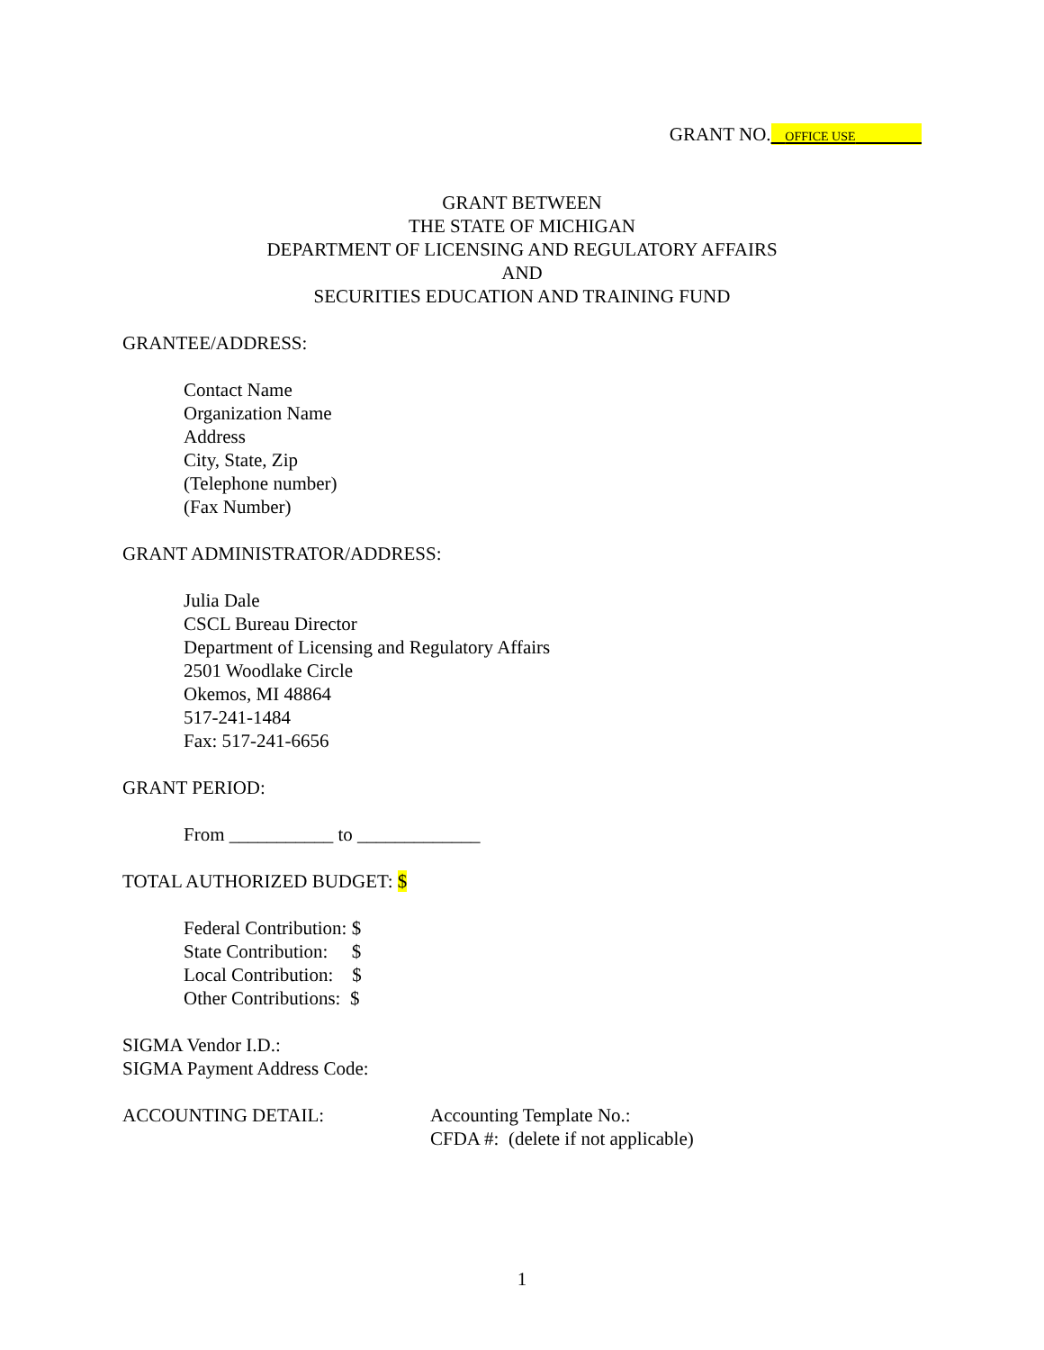GRANT NO. OFFICE USE
GRANT BETWEEN
THE STATE OF MICHIGAN
DEPARTMENT OF LICENSING AND REGULATORY AFFAIRS
AND
SECURITIES EDUCATION AND TRAINING FUND
GRANTEE/ADDRESS:
Contact Name
Organization Name
Address
City, State, Zip
(Telephone number)
(Fax Number)
GRANT ADMINISTRATOR/ADDRESS:
Julia Dale
CSCL Bureau Director
Department of Licensing and Regulatory Affairs
2501 Woodlake Circle
Okemos, MI 48864
517-241-1484
Fax: 517-241-6656
GRANT PERIOD:
From ___________ to _____________
TOTAL AUTHORIZED BUDGET: $
Federal Contribution: $
State Contribution: $
Local Contribution: $
Other Contributions: $
SIGMA Vendor I.D.:
SIGMA Payment Address Code:
ACCOUNTING DETAIL: Accounting Template No.:
CFDA #: (delete if not applicable)
1